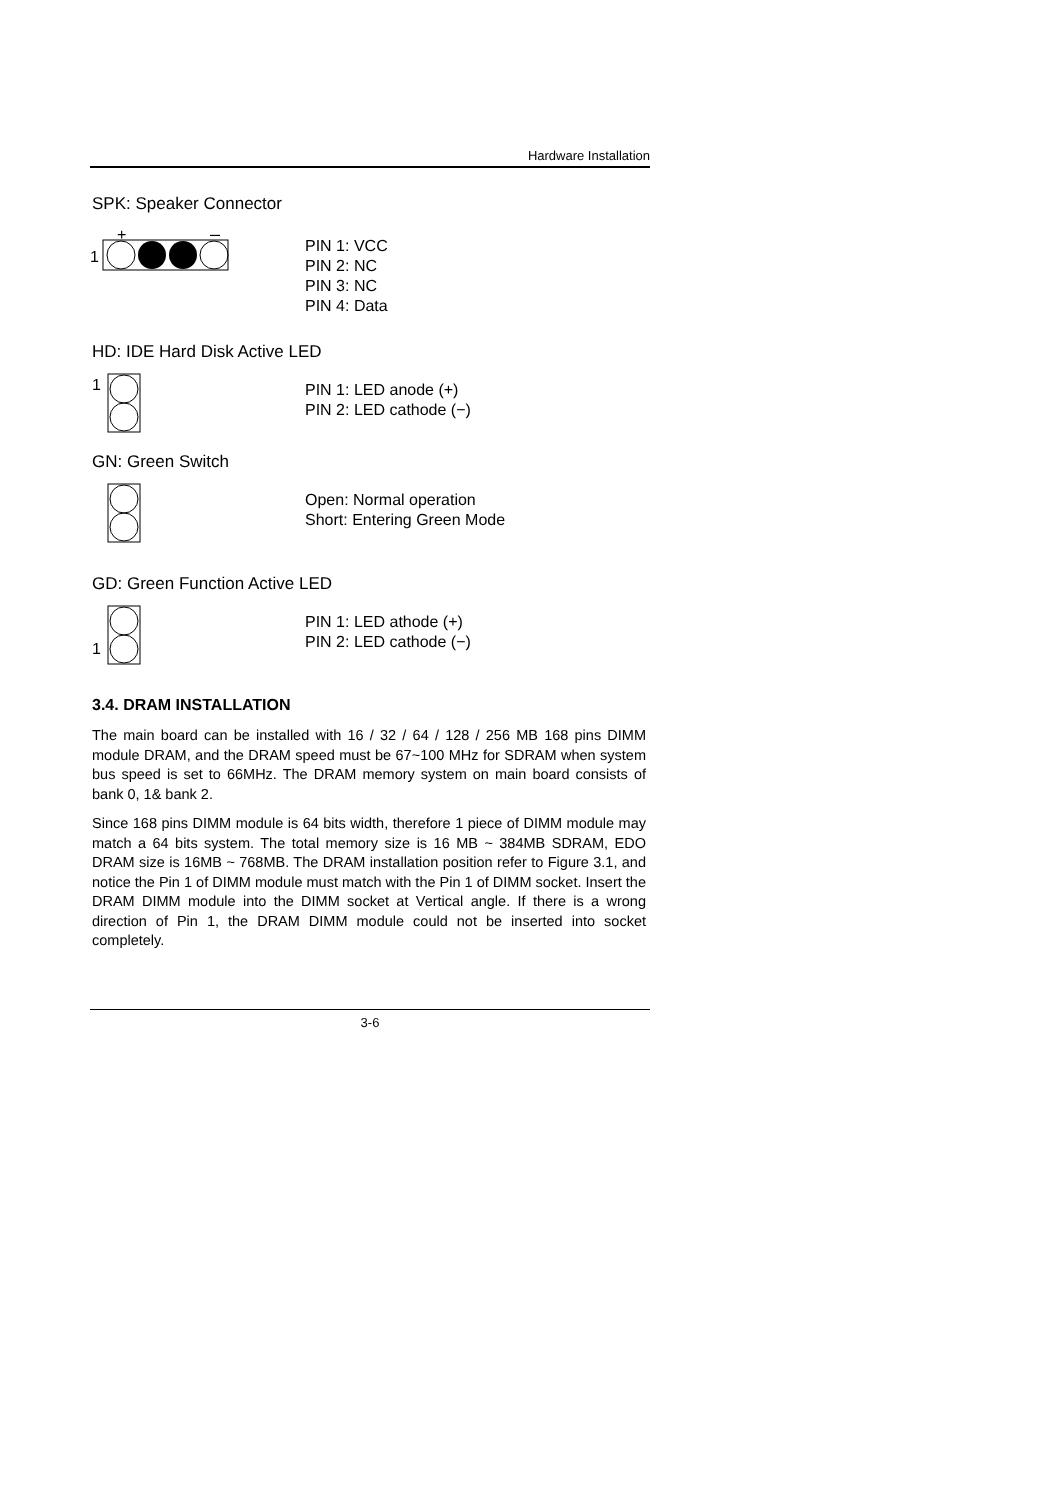Hardware Installation
SPK: Speaker Connector
1
+
–
PIN 1: VCC
PIN 2: NC
PIN 3: NC
PIN 4: Data
HD: IDE Hard Disk Active LED
1
PIN 1: LED anode (+)
PIN 2: LED cathode (−)
GN: Green Switch
Open: Normal operation
Short: Entering Green Mode
GD: Green Function Active LED
1
PIN 1: LED athode (+)
PIN 2: LED cathode (−)
3.4. DRAM INSTALLATION
The main board can be installed with 16 / 32 / 64 / 128 / 256 MB 168 pins DIMM module DRAM, and the DRAM speed must be 67~100 MHz for SDRAM when system bus speed is set to 66MHz. The DRAM memory system on main board consists of bank 0, 1& bank 2.
Since 168 pins DIMM module is 64 bits width, therefore 1 piece of DIMM module may match a 64 bits system. The total memory size is 16 MB ~ 384MB SDRAM, EDO DRAM size is 16MB ~ 768MB. The DRAM installation position refer to Figure 3.1, and notice the Pin 1 of DIMM module must match with the Pin 1 of DIMM socket. Insert the DRAM DIMM module into the DIMM socket at Vertical angle. If there is a wrong direction of Pin 1, the DRAM DIMM module could not be inserted into socket completely.
3-6